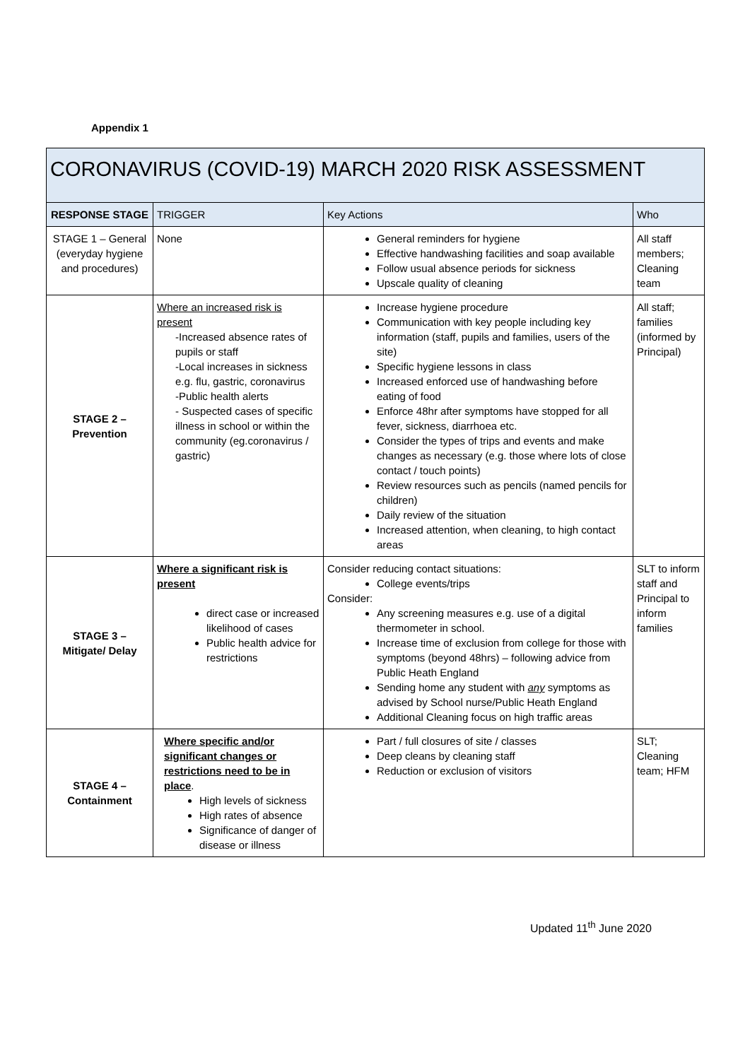Appendix 1
| CORONAVIRUS (COVID-19) MARCH 2020 RISK ASSESSMENT | | | |
| RESPONSE STAGE | TRIGGER | Key Actions | Who |
| STAGE 1 – General (everyday hygiene and procedures) | None | General reminders for hygiene Effective handwashing facilities and soap available Follow usual absence periods for sickness Upscale quality of cleaning | All staff members; Cleaning team |
| STAGE 2 – Prevention | Where an increased risk is present -Increased absence rates of pupils or staff -Local increases in sickness e.g. flu, gastric, coronavirus -Public health alerts - Suspected cases of specific illness in school or within the community (eg.coronavirus / gastric) | Increase hygiene procedure Communication with key people including key information (staff, pupils and families, users of the site) Specific hygiene lessons in class Increased enforced use of handwashing before eating of food Enforce 48hr after symptoms have stopped for all fever, sickness, diarrhoea etc. Consider the types of trips and events and make changes as necessary (e.g. those where lots of close contact / touch points) Review resources such as pencils (named pencils for children) Daily review of the situation Increased attention, when cleaning, to high contact areas | All staff; families (informed by Principal) |
| STAGE 3 – Mitigate/ Delay | Where a significant risk is present direct case or increased likelihood of cases Public health advice for restrictions | Consider reducing contact situations: College events/trips Consider: Any screening measures e.g. use of a digital thermometer in school. Increase time of exclusion from college for those with symptoms (beyond 48hrs) – following advice from Public Heath England Sending home any student with any symptoms as advised by School nurse/Public Heath England Additional Cleaning focus on high traffic areas | SLT to inform staff and Principal to inform families |
| STAGE 4 – Containment | Where specific and/or significant changes or restrictions need to be in place . High levels of sickness High rates of absence Significance of danger of disease or illness | Part / full closures of site / classes Deep cleans by cleaning staff Reduction or exclusion of visitors | SLT; Cleaning team; HFM |
Updated 11<sup>th</sup> June 2020